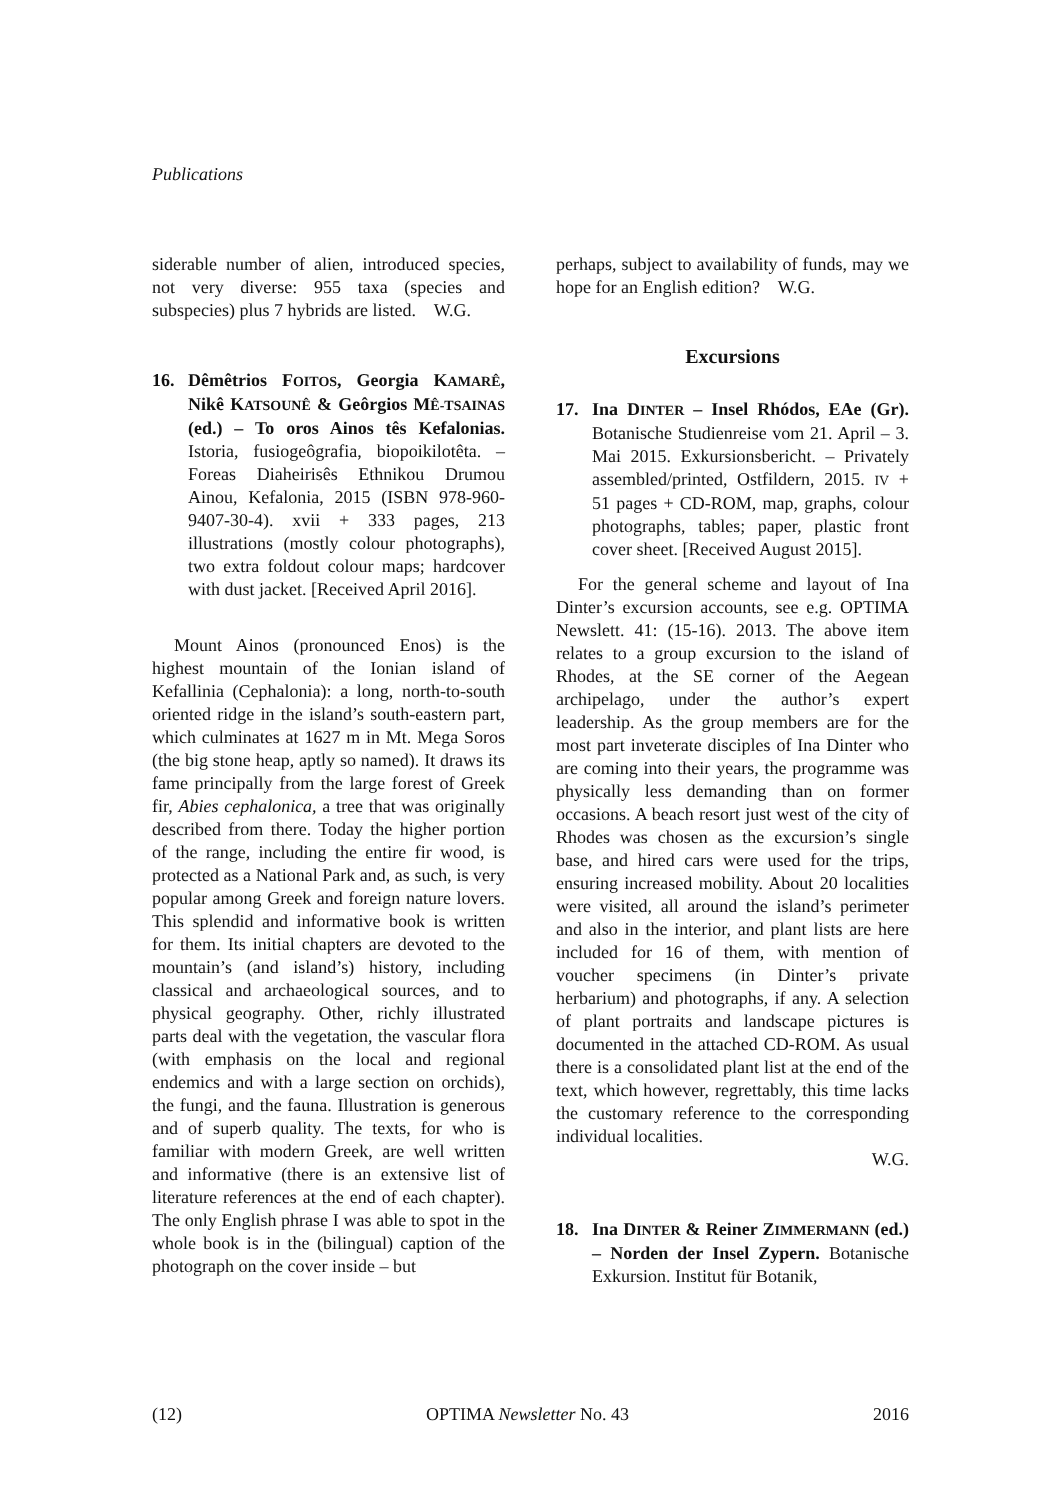Publications
siderable number of alien, introduced species, not very diverse: 955 taxa (species and subspecies) plus 7 hybrids are listed. W.G.
16. Dêmêtrios FOITOS, Georgia KAMARÊ, Nikê KATSOUNÊ & Geôrgios MÊ-TSAINAS (ed.) – To oros Ainos tês Kefalonias. Istoria, fusiogeôgrafia, biopoikilotêta. – Foreas Diaheirisês Ethnikou Drumou Ainou, Kefalonia, 2015 (ISBN 978-960-9407-30-4). xvii + 333 pages, 213 illustrations (mostly colour photographs), two extra foldout colour maps; hardcover with dust jacket. [Received April 2016].
Mount Ainos (pronounced Enos) is the highest mountain of the Ionian island of Kefallinia (Cephalonia): a long, north-to-south oriented ridge in the island’s south-eastern part, which culminates at 1627 m in Mt. Mega Soros (the big stone heap, aptly so named). It draws its fame principally from the large forest of Greek fir, Abies cephalonica, a tree that was originally described from there. Today the higher portion of the range, including the entire fir wood, is protected as a National Park and, as such, is very popular among Greek and foreign nature lovers. This splendid and informative book is written for them. Its initial chapters are devoted to the mountain’s (and island’s) history, including classical and archaeological sources, and to physical geography. Other, richly illustrated parts deal with the vegetation, the vascular flora (with emphasis on the local and regional endemics and with a large section on orchids), the fungi, and the fauna. Illustration is generous and of superb quality. The texts, for who is familiar with modern Greek, are well written and informative (there is an extensive list of literature references at the end of each chapter). The only English phrase I was able to spot in the whole book is in the (bilingual) caption of the photograph on the cover inside – but
perhaps, subject to availability of funds, may we hope for an English edition? W.G.
Excursions
17. Ina DINTER – Insel Rhódos, EAe (Gr). Botanische Studienreise vom 21. April – 3. Mai 2015. Exkursionsbericht. – Privately assembled/printed, Ostfildern, 2015. IV + 51 pages + CD-ROM, map, graphs, colour photographs, tables; paper, plastic front cover sheet. [Received August 2015].
For the general scheme and layout of Ina Dinter’s excursion accounts, see e.g. OPTIMA Newslett. 41: (15-16). 2013. The above item relates to a group excursion to the island of Rhodes, at the SE corner of the Aegean archipelago, under the author’s expert leadership. As the group members are for the most part inveterate disciples of Ina Dinter who are coming into their years, the programme was physically less demanding than on former occasions. A beach resort just west of the city of Rhodes was chosen as the excursion’s single base, and hired cars were used for the trips, ensuring increased mobility. About 20 localities were visited, all around the island’s perimeter and also in the interior, and plant lists are here included for 16 of them, with mention of voucher specimens (in Dinter’s private herbarium) and photographs, if any. A selection of plant portraits and landscape pictures is documented in the attached CD-ROM. As usual there is a consolidated plant list at the end of the text, which however, regrettably, this time lacks the customary reference to the corresponding individual localities.
W.G.
18. Ina DINTER & Reiner ZIMMERMANN (ed.) – Norden der Insel Zypern. Botanische Exkursion. Institut für Botanik,
(12) OPTIMA Newsletter No. 43 2016